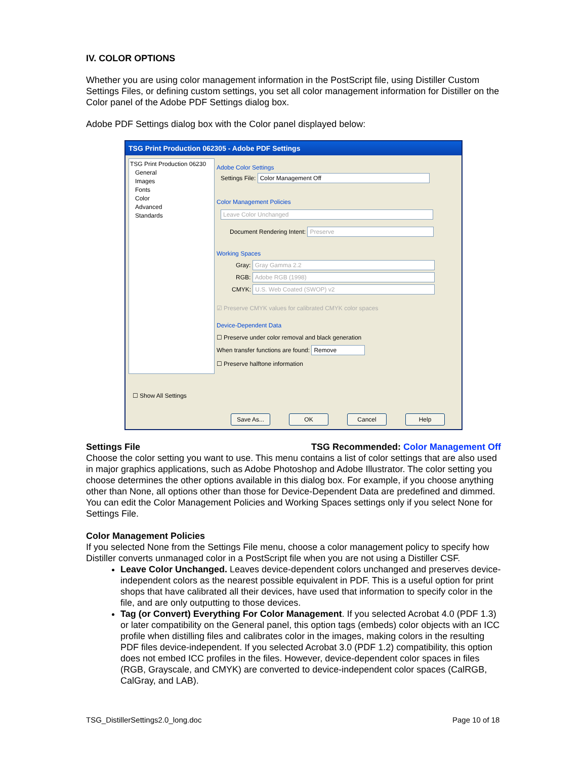IV. COLOR OPTIONS
Whether you are using color management information in the PostScript file, using Distiller Custom Settings Files, or defining custom settings, you set all color management information for Distiller on the Color panel of the Adobe PDF Settings dialog box.
Adobe PDF Settings dialog box with the Color panel displayed below:
TSG Print Production 062305 - Adobe PDF Settings
TSG Print Production 06230
General
Images
Fonts
Color
Advanced
Standards
☐ Show All Settings
Adobe Color Settings
Settings File: Color Management Off
Color Management Policies
Leave Color Unchanged
Document Rendering Intent: Preserve
Working Spaces
Gray: Gray Gamma 2.2
RGB: Adobe RGB (1998)
CMYK: U.S. Web Coated (SWOP) v2
☑ Preserve CMYK values for calibrated CMYK color spaces
Device-Dependent Data
☐ Preserve under color removal and black generation
When transfer functions are found: Remove
☐ Preserve halftone information
Save As... OK Cancel Help
Settings File TSG Recommended: Color Management Off
Choose the color setting you want to use. This menu contains a list of color settings that are also used in major graphics applications, such as Adobe Photoshop and Adobe Illustrator. The color setting you choose determines the other options available in this dialog box. For example, if you choose anything other than None, all options other than those for Device-Dependent Data are predefined and dimmed. You can edit the Color Management Policies and Working Spaces settings only if you select None for Settings File.
Color Management Policies
If you selected None from the Settings File menu, choose a color management policy to specify how Distiller converts unmanaged color in a PostScript file when you are not using a Distiller CSF.
Leave Color Unchanged. Leaves device-dependent colors unchanged and preserves device-independent colors as the nearest possible equivalent in PDF. This is a useful option for print shops that have calibrated all their devices, have used that information to specify color in the file, and are only outputting to those devices.
Tag (or Convert) Everything For Color Management. If you selected Acrobat 4.0 (PDF 1.3) or later compatibility on the General panel, this option tags (embeds) color objects with an ICC profile when distilling files and calibrates color in the images, making colors in the resulting PDF files device-independent. If you selected Acrobat 3.0 (PDF 1.2) compatibility, this option does not embed ICC profiles in the files. However, device-dependent color spaces in files (RGB, Grayscale, and CMYK) are converted to device-independent color spaces (CalRGB, CalGray, and LAB).
TSG_DistillerSettings2.0_long.doc
Page 10 of 18